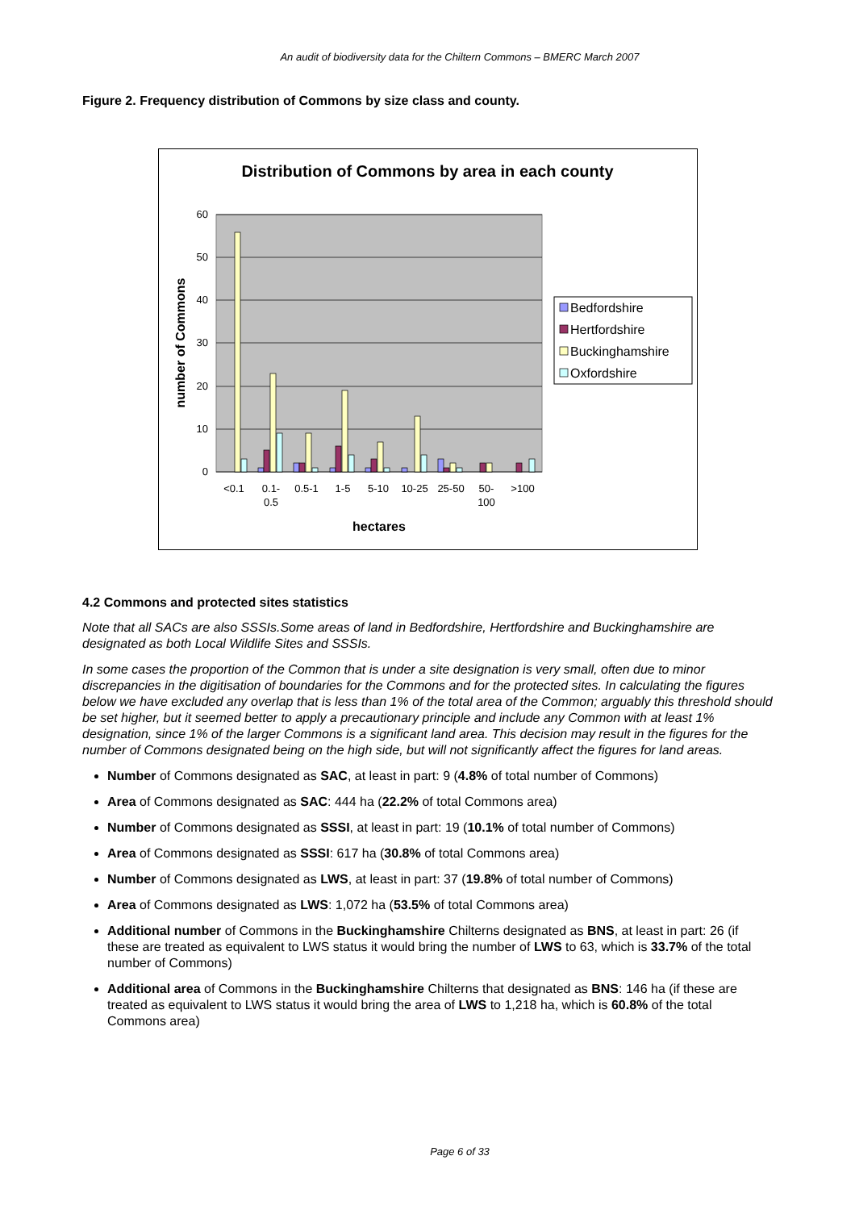An audit of biodiversity data for the Chiltern Commons – BMERC March 2007
Figure 2. Frequency distribution of Commons by size class and county.
Distribution of Commons by area in each county
60
50
40
30
20
10
0
number of Commons
<0.1
0.1-
0.5
0.5-1
1-5
5-10
10-25
25-50
50-
100
>100
hectares
Bedfordshire
Hertfordshire
Buckinghamshire
Oxfordshire
4.2 Commons and protected sites statistics
Note that all SACs are also SSSIs.Some areas of land in Bedfordshire, Hertfordshire and Buckinghamshire are designated as both Local Wildlife Sites and SSSIs.
In some cases the proportion of the Common that is under a site designation is very small, often due to minor discrepancies in the digitisation of boundaries for the Commons and for the protected sites. In calculating the figures below we have excluded any overlap that is less than 1% of the total area of the Common; arguably this threshold should be set higher, but it seemed better to apply a precautionary principle and include any Common with at least 1% designation, since 1% of the larger Commons is a significant land area. This decision may result in the figures for the number of Commons designated being on the high side, but will not significantly affect the figures for land areas.
Number of Commons designated as SAC, at least in part: 9 (4.8% of total number of Commons)
Area of Commons designated as SAC: 444 ha (22.2% of total Commons area)
Number of Commons designated as SSSI, at least in part: 19 (10.1% of total number of Commons)
Area of Commons designated as SSSI: 617 ha (30.8% of total Commons area)
Number of Commons designated as LWS, at least in part: 37 (19.8% of total number of Commons)
Area of Commons designated as LWS: 1,072 ha (53.5% of total Commons area)
Additional number of Commons in the Buckinghamshire Chilterns designated as BNS, at least in part: 26 (if these are treated as equivalent to LWS status it would bring the number of LWS to 63, which is 33.7% of the total number of Commons)
Additional area of Commons in the Buckinghamshire Chilterns that designated as BNS: 146 ha (if these are treated as equivalent to LWS status it would bring the area of LWS to 1,218 ha, which is 60.8% of the total Commons area)
Page 6 of 33